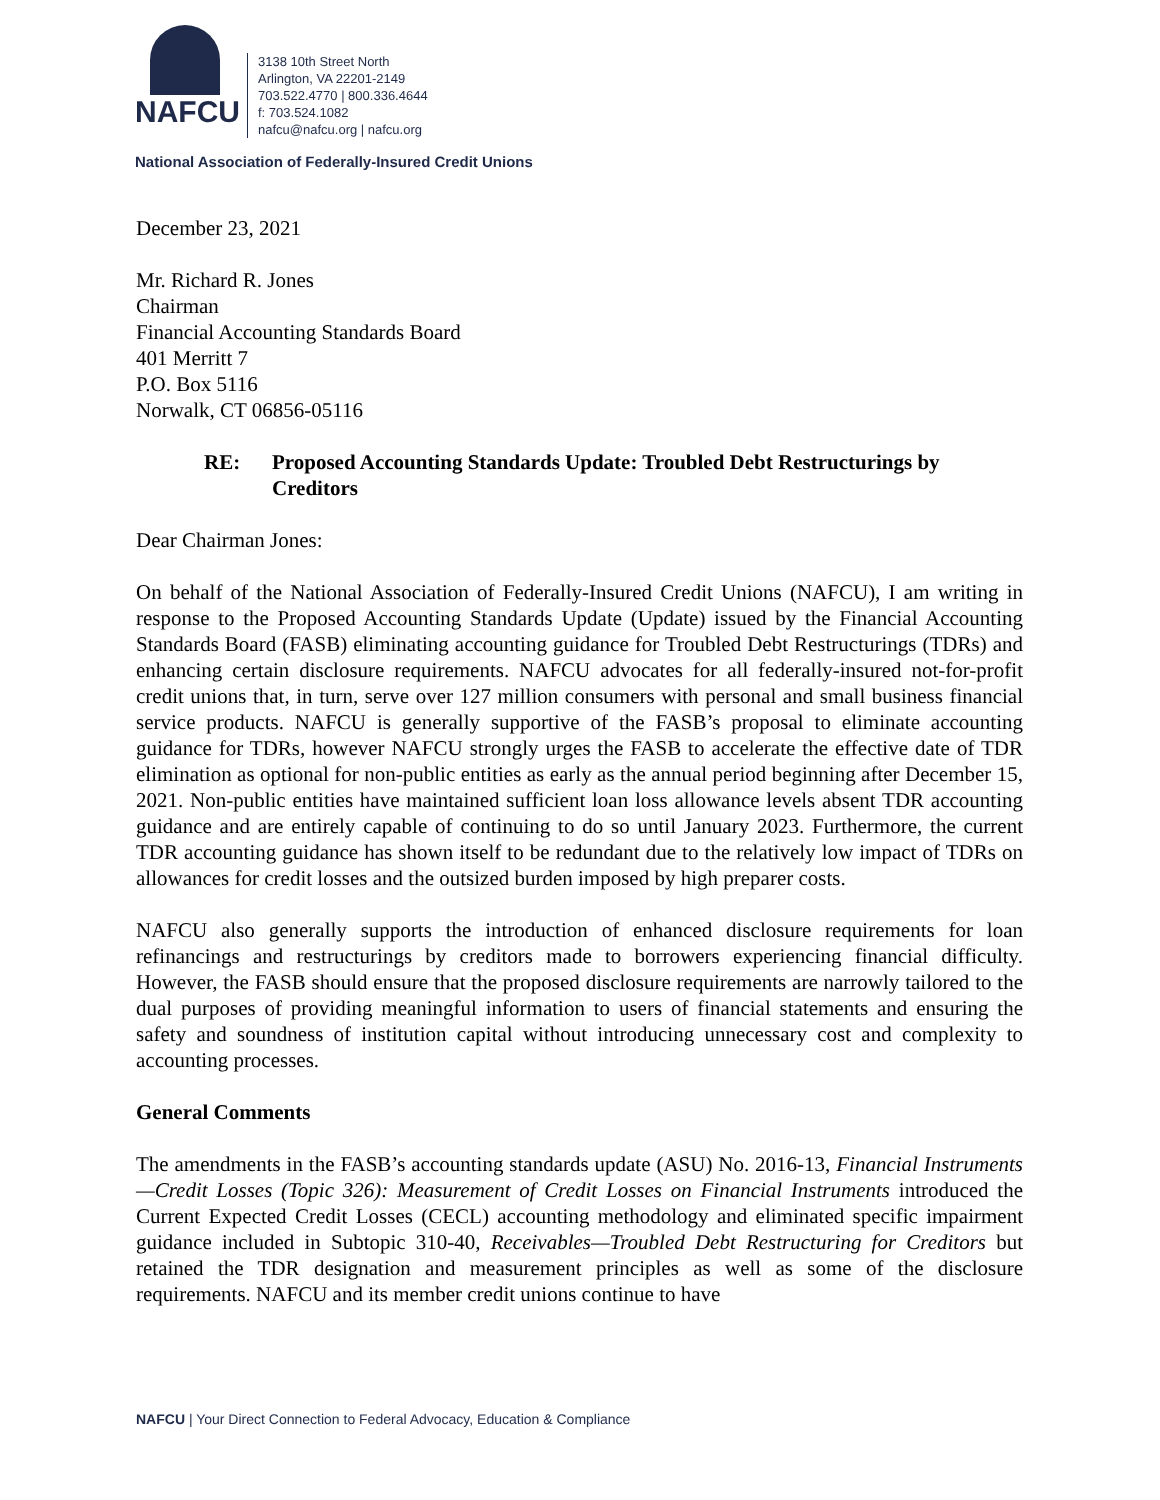NAFCU
3138 10th Street North
Arlington, VA 22201-2149
703.522.4770 | 800.336.4644
f: 703.524.1082
nafcu@nafcu.org | nafcu.org
National Association of Federally-Insured Credit Unions
December 23, 2021
Mr. Richard R. Jones
Chairman
Financial Accounting Standards Board
401 Merritt 7
P.O. Box 5116
Norwalk, CT 06856-05116
RE: Proposed Accounting Standards Update: Troubled Debt Restructurings by Creditors
Dear Chairman Jones:
On behalf of the National Association of Federally-Insured Credit Unions (NAFCU), I am writing in response to the Proposed Accounting Standards Update (Update) issued by the Financial Accounting Standards Board (FASB) eliminating accounting guidance for Troubled Debt Restructurings (TDRs) and enhancing certain disclosure requirements. NAFCU advocates for all federally-insured not-for-profit credit unions that, in turn, serve over 127 million consumers with personal and small business financial service products. NAFCU is generally supportive of the FASB’s proposal to eliminate accounting guidance for TDRs, however NAFCU strongly urges the FASB to accelerate the effective date of TDR elimination as optional for non-public entities as early as the annual period beginning after December 15, 2021. Non-public entities have maintained sufficient loan loss allowance levels absent TDR accounting guidance and are entirely capable of continuing to do so until January 2023. Furthermore, the current TDR accounting guidance has shown itself to be redundant due to the relatively low impact of TDRs on allowances for credit losses and the outsized burden imposed by high preparer costs.
NAFCU also generally supports the introduction of enhanced disclosure requirements for loan refinancings and restructurings by creditors made to borrowers experiencing financial difficulty. However, the FASB should ensure that the proposed disclosure requirements are narrowly tailored to the dual purposes of providing meaningful information to users of financial statements and ensuring the safety and soundness of institution capital without introducing unnecessary cost and complexity to accounting processes.
General Comments
The amendments in the FASB’s accounting standards update (ASU) No. 2016-13, Financial Instruments—Credit Losses (Topic 326): Measurement of Credit Losses on Financial Instruments introduced the Current Expected Credit Losses (CECL) accounting methodology and eliminated specific impairment guidance included in Subtopic 310-40, Receivables—Troubled Debt Restructuring for Creditors but retained the TDR designation and measurement principles as well as some of the disclosure requirements. NAFCU and its member credit unions continue to have
NAFCU | Your Direct Connection to Federal Advocacy, Education & Compliance